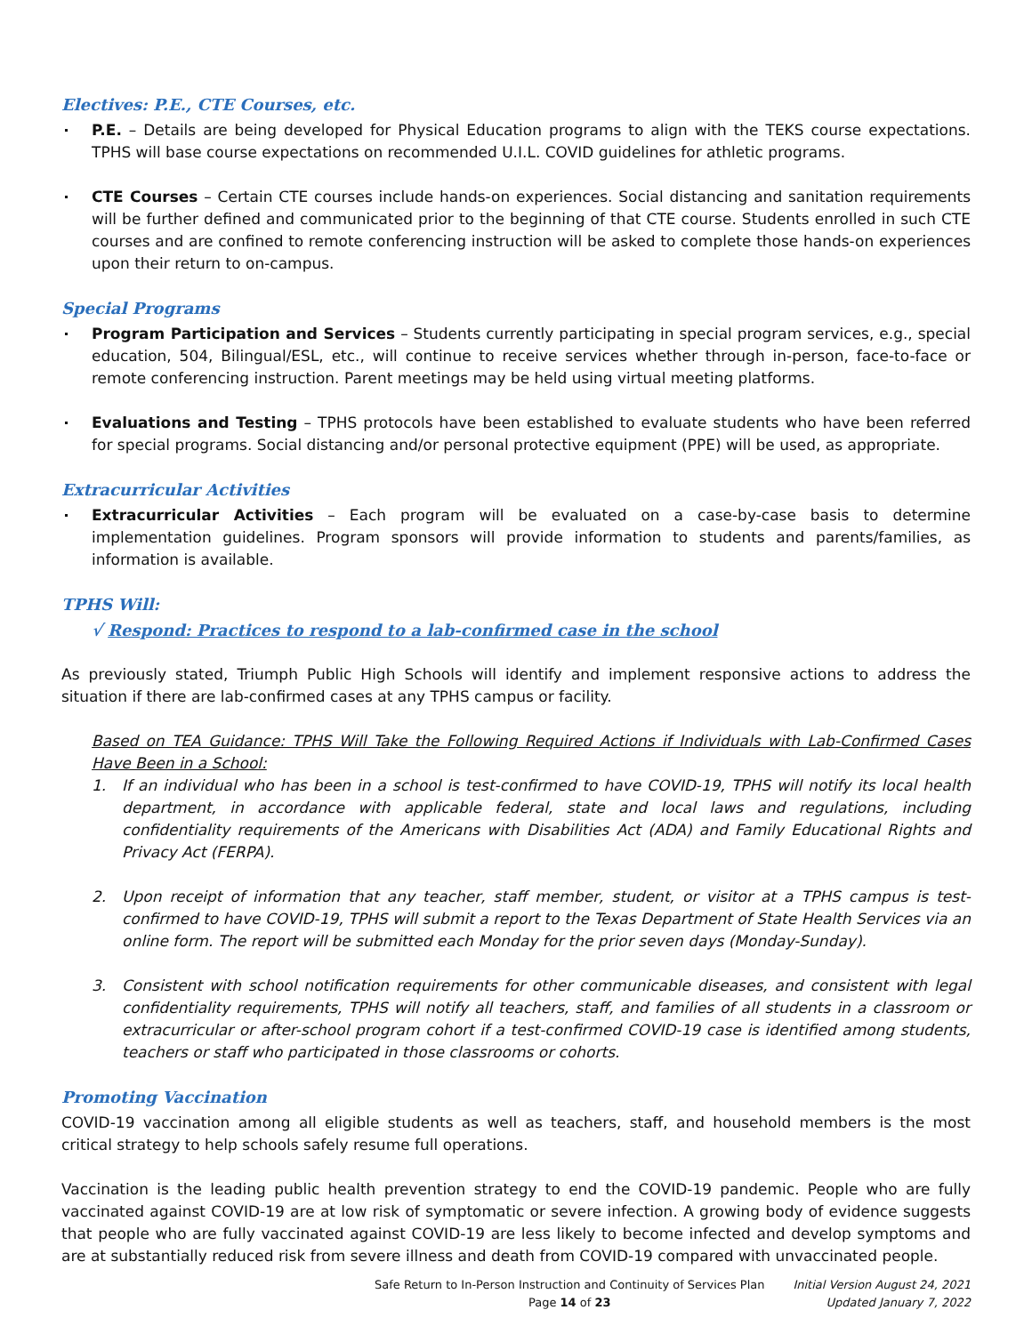Electives: P.E., CTE Courses, etc.
P.E. – Details are being developed for Physical Education programs to align with the TEKS course expectations. TPHS will base course expectations on recommended U.I.L. COVID guidelines for athletic programs.
CTE Courses – Certain CTE courses include hands-on experiences. Social distancing and sanitation requirements will be further defined and communicated prior to the beginning of that CTE course. Students enrolled in such CTE courses and are confined to remote conferencing instruction will be asked to complete those hands-on experiences upon their return to on-campus.
Special Programs
Program Participation and Services – Students currently participating in special program services, e.g., special education, 504, Bilingual/ESL, etc., will continue to receive services whether through in-person, face-to-face or remote conferencing instruction. Parent meetings may be held using virtual meeting platforms.
Evaluations and Testing – TPHS protocols have been established to evaluate students who have been referred for special programs. Social distancing and/or personal protective equipment (PPE) will be used, as appropriate.
Extracurricular Activities
Extracurricular Activities – Each program will be evaluated on a case-by-case basis to determine implementation guidelines. Program sponsors will provide information to students and parents/families, as information is available.
TPHS Will:
√ Respond: Practices to respond to a lab-confirmed case in the school
As previously stated, Triumph Public High Schools will identify and implement responsive actions to address the situation if there are lab-confirmed cases at any TPHS campus or facility.
Based on TEA Guidance: TPHS Will Take the Following Required Actions if Individuals with Lab-Confirmed Cases Have Been in a School:
1. If an individual who has been in a school is test-confirmed to have COVID-19, TPHS will notify its local health department, in accordance with applicable federal, state and local laws and regulations, including confidentiality requirements of the Americans with Disabilities Act (ADA) and Family Educational Rights and Privacy Act (FERPA).
2. Upon receipt of information that any teacher, staff member, student, or visitor at a TPHS campus is test-confirmed to have COVID-19, TPHS will submit a report to the Texas Department of State Health Services via an online form. The report will be submitted each Monday for the prior seven days (Monday-Sunday).
3. Consistent with school notification requirements for other communicable diseases, and consistent with legal confidentiality requirements, TPHS will notify all teachers, staff, and families of all students in a classroom or extracurricular or after-school program cohort if a test-confirmed COVID-19 case is identified among students, teachers or staff who participated in those classrooms or cohorts.
Promoting Vaccination
COVID-19 vaccination among all eligible students as well as teachers, staff, and household members is the most critical strategy to help schools safely resume full operations.
Vaccination is the leading public health prevention strategy to end the COVID-19 pandemic. People who are fully vaccinated against COVID-19 are at low risk of symptomatic or severe infection. A growing body of evidence suggests that people who are fully vaccinated against COVID-19 are less likely to become infected and develop symptoms and are at substantially reduced risk from severe illness and death from COVID-19 compared with unvaccinated people.
Safe Return to In-Person Instruction and Continuity of Services Plan
Page 14 of 23
Initial Version August 24, 2021
Updated January 7, 2022